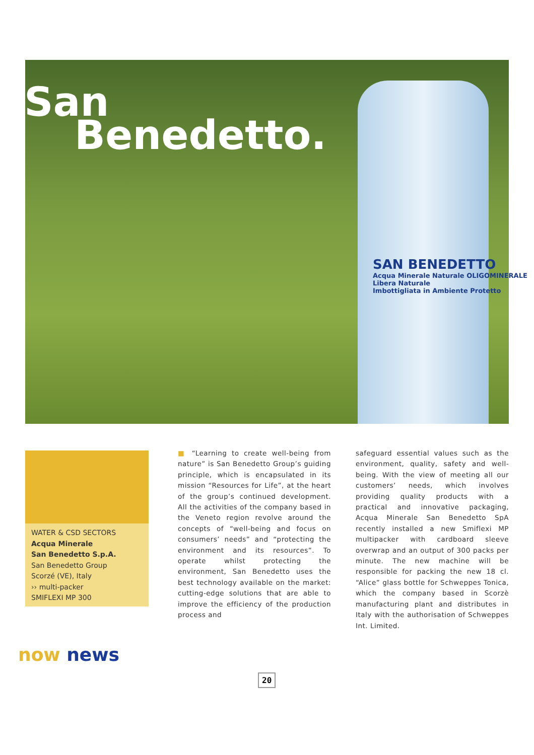San
Benedetto.
SAN BENEDETTO
Acqua Minerale Naturale OLIGOMINERALE
Libera Naturale
Imbottigliata in Ambiente Protetto
WATER & CSD SECTORS
Acqua Minerale
San Benedetto S.p.A.
San Benedetto Group
Scorzé (VE), Italy
›› multi-packer
SMIFLEXI MP 300
■ “Learning to create well-being from nature” is San Benedetto Group’s guiding principle, which is encapsulated in its mission “Resources for Life”, at the heart of the group’s continued development. All the activities of the company based in the Veneto region revolve around the concepts of “well-being and focus on consumers’ needs” and “protecting the environment and its resources”. To operate whilst protecting the environment, San Benedetto uses the best technology available on the market: cutting-edge solutions that are able to improve the efficiency of the production process and
safeguard essential values such as the environment, quality, safety and well-being. With the view of meeting all our customers’ needs, which involves providing quality products with a practical and innovative packaging, Acqua Minerale San Benedetto SpA recently installed a new Smiflexi MP multipacker with cardboard sleeve overwrap and an output of 300 packs per minute. The new machine will be responsible for packing the new 18 cl. “Alice” glass bottle for Schweppes Tonica, which the company based in Scorzè manufacturing plant and distributes in Italy with the authorisation of Schweppes Int. Limited.
20
now news